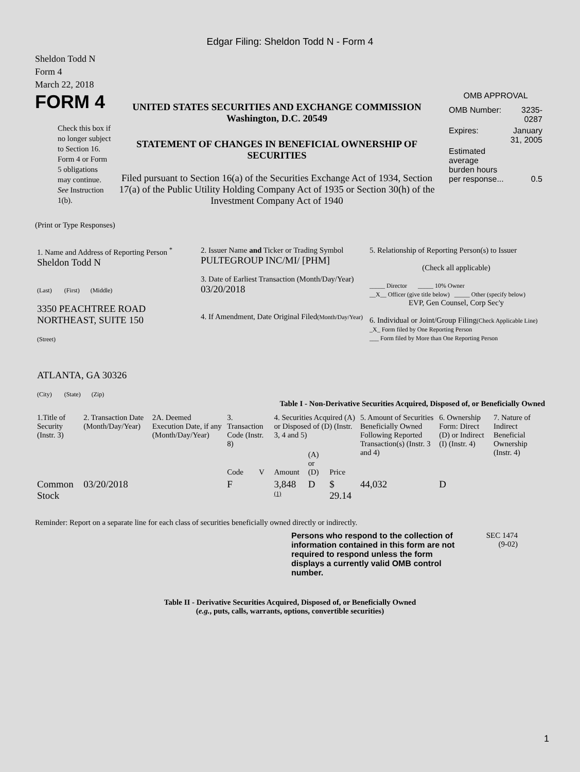Edgar Filing: Sheldon Todd N - Form 4
Sheldon Todd N
Form 4
March 22, 2018
FORM 4
Check this box if no longer subject to Section 16. Form 4 or Form 5 obligations may continue. See Instruction 1(b).
UNITED STATES SECURITIES AND EXCHANGE COMMISSION
Washington, D.C. 20549
STATEMENT OF CHANGES IN BENEFICIAL OWNERSHIP OF SECURITIES
Filed pursuant to Section 16(a) of the Securities Exchange Act of 1934, Section 17(a) of the Public Utility Holding Company Act of 1935 or Section 30(h) of the Investment Company Act of 1940
OMB APPROVAL
| OMB Number: | 3235-0287 |
| Expires: | January 31, 2005 |
| Estimated average burden hours per response... | 0.5 |
(Print or Type Responses)
| 1. Name and Address of Reporting Person <sup>*</sup> Sheldon Todd N (Last) (First) (Middle) 3350 PEACHTREE ROAD NORTHEAST, SUITE 150 (Street) ATLANTA, GA 30326 (City) (State) (Zip) | 2. Issuer Name and Ticker or Trading Symbol PULTEGROUP INC/MI/ [PHM] 3. Date of Earliest Transaction (Month/Day/Year) 03/20/2018 4. If Amendment, Date Original Filed (Month/Day/Year) | 5. Relationship of Reporting Person(s) to Issuer (Check all applicable) _____ Director _____ 10% Owner __X__ Officer (give title below) _____ Other (specify below) EVP, Gen Counsel, Corp Sec'y 6. Individual or Joint/Group Filing (Check Applicable Line) _X_ Form filed by One Reporting Person ___ Form filed by More than One Reporting Person |
Table I - Non-Derivative Securities Acquired, Disposed of, or Beneficially Owned
| 1.Title of Security (Instr. 3) | 2. Transaction Date (Month/Day/Year) | 2A. Deemed Execution Date, if any (Month/Day/Year) | 3. Transaction Code (Instr. 8) | | 4. Securities Acquired (A) or Disposed of (D) (Instr. 3, 4 and 5) | | | 5. Amount of Securities Beneficially Owned Following Reported Transaction(s) (Instr. 3 and 4) | 6. Ownership Form: Direct (D) or Indirect (I) (Instr. 4) | 7. Nature of Indirect Beneficial Ownership (Instr. 4) |
| --- | --- | --- | --- | --- | --- | --- | --- | --- | --- | --- |
| | | | Code | V | Amount | (A) or (D) | Price | | | |
| Common Stock | 03/20/2018 | | F | | 3,848 <sup>(1)</sup> | D | $ 29.14 | 44,032 | D | |
Reminder: Report on a separate line for each class of securities beneficially owned directly or indirectly.
Persons who respond to the collection of information contained in this form are not required to respond unless the form displays a currently valid OMB control number.
SEC 1474
(9-02)
Table II - Derivative Securities Acquired, Disposed of, or Beneficially Owned
(e.g., puts, calls, warrants, options, convertible securities)
1